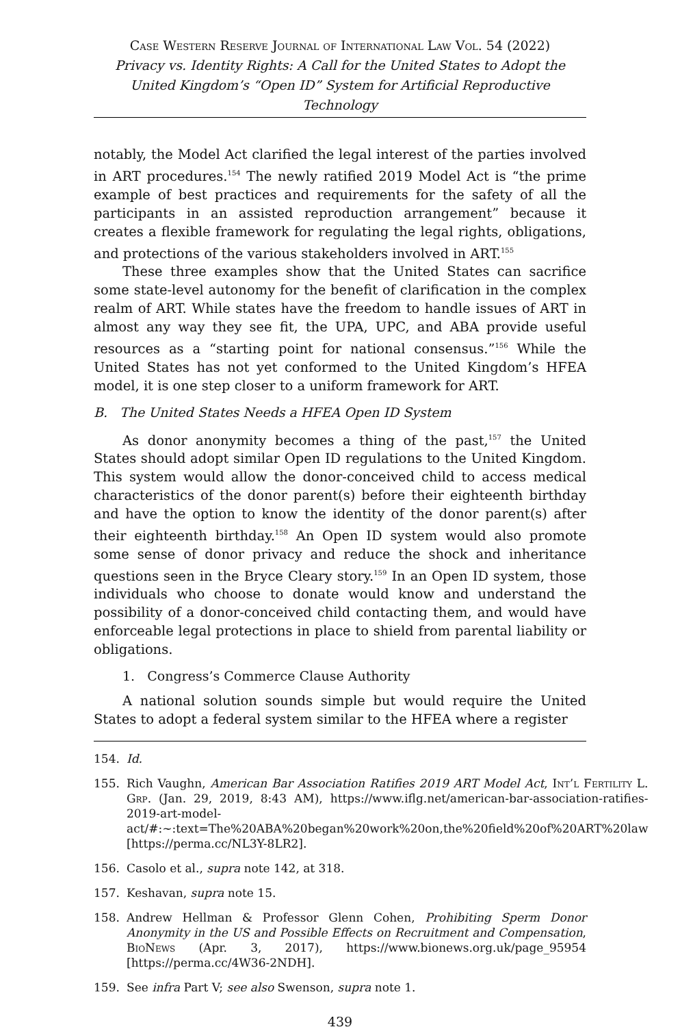Case Western Reserve Journal of International Law Vol. 54 (2022)
Privacy vs. Identity Rights: A Call for the United States to Adopt the United Kingdom’s “Open ID” System for Artificial Reproductive Technology
notably, the Model Act clarified the legal interest of the parties involved in ART procedures.<sup>154</sup> The newly ratified 2019 Model Act is “the prime example of best practices and requirements for the safety of all the participants in an assisted reproduction arrangement” because it creates a flexible framework for regulating the legal rights, obligations, and protections of the various stakeholders involved in ART.<sup>155</sup>
These three examples show that the United States can sacrifice some state-level autonomy for the benefit of clarification in the complex realm of ART. While states have the freedom to handle issues of ART in almost any way they see fit, the UPA, UPC, and ABA provide useful resources as a “starting point for national consensus.”<sup>156</sup> While the United States has not yet conformed to the United Kingdom’s HFEA model, it is one step closer to a uniform framework for ART.
B. The United States Needs a HFEA Open ID System
As donor anonymity becomes a thing of the past,<sup>157</sup> the United States should adopt similar Open ID regulations to the United Kingdom. This system would allow the donor-conceived child to access medical characteristics of the donor parent(s) before their eighteenth birthday and have the option to know the identity of the donor parent(s) after their eighteenth birthday.<sup>158</sup> An Open ID system would also promote some sense of donor privacy and reduce the shock and inheritance questions seen in the Bryce Cleary story.<sup>159</sup> In an Open ID system, those individuals who choose to donate would know and understand the possibility of a donor-conceived child contacting them, and would have enforceable legal protections in place to shield from parental liability or obligations.
1. Congress’s Commerce Clause Authority
A national solution sounds simple but would require the United States to adopt a federal system similar to the HFEA where a register
154. Id.
155. Rich Vaughn, American Bar Association Ratifies 2019 ART Model Act, Int’l Fertility L. Grp. (Jan. 29, 2019, 8:43 AM), https://www.iflg.net/american-bar-association-ratifies-2019-art-model-act/#:~:text=The%20ABA%20began%20work%20on,the%20field%20of%20ART%20law [https://perma.cc/NL3Y-8LR2].
156. Casolo et al., supra note 142, at 318.
157. Keshavan, supra note 15.
158. Andrew Hellman & Professor Glenn Cohen, Prohibiting Sperm Donor Anonymity in the US and Possible Effects on Recruitment and Compensation, BioNews (Apr. 3, 2017), https://www.bionews.org.uk/page_95954 [https://perma.cc/4W36-2NDH].
159. See infra Part V; see also Swenson, supra note 1.
439